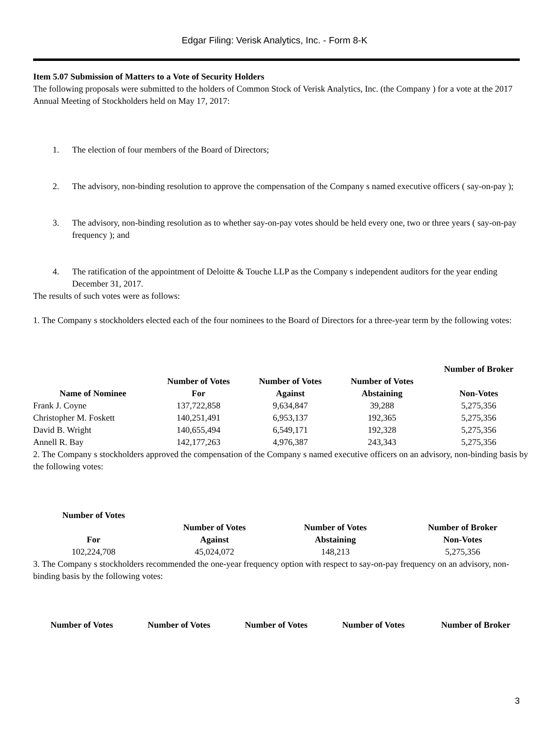Edgar Filing: Verisk Analytics, Inc. - Form 8-K
Item 5.07 Submission of Matters to a Vote of Security Holders
The following proposals were submitted to the holders of Common Stock of Verisk Analytics, Inc. (the Company ) for a vote at the 2017 Annual Meeting of Stockholders held on May 17, 2017:
1. The election of four members of the Board of Directors;
2. The advisory, non-binding resolution to approve the compensation of the Company s named executive officers ( say-on-pay );
3. The advisory, non-binding resolution as to whether say-on-pay votes should be held every one, two or three years ( say-on-pay frequency ); and
4. The ratification of the appointment of Deloitte & Touche LLP as the Company s independent auditors for the year ending December 31, 2017.
The results of such votes were as follows:
1. The Company s stockholders elected each of the four nominees to the Board of Directors for a three-year term by the following votes:
| Name of Nominee | Number of Votes For | Number of Votes Against | Number of Votes Abstaining | Number of Broker Non-Votes |
| --- | --- | --- | --- | --- |
| Frank J. Coyne | 137,722,858 | 9,634,847 | 39,288 | 5,275,356 |
| Christopher M. Foskett | 140,251,491 | 6,953,137 | 192,365 | 5,275,356 |
| David B. Wright | 140,655,494 | 6,549,171 | 192,328 | 5,275,356 |
| Annell R. Bay | 142,177,263 | 4,976,387 | 243,343 | 5,275,356 |
2. The Company s stockholders approved the compensation of the Company s named executive officers on an advisory, non-binding basis by the following votes:
| Number of Votes For | Number of Votes Against | Number of Votes Abstaining | Number of Broker Non-Votes |
| --- | --- | --- | --- |
| 102,224,708 | 45,024,072 | 148,213 | 5,275,356 |
3. The Company s stockholders recommended the one-year frequency option with respect to say-on-pay frequency on an advisory, non-binding basis by the following votes:
| Number of Votes | Number of Votes | Number of Votes | Number of Votes | Number of Broker |
| --- | --- | --- | --- | --- |
3